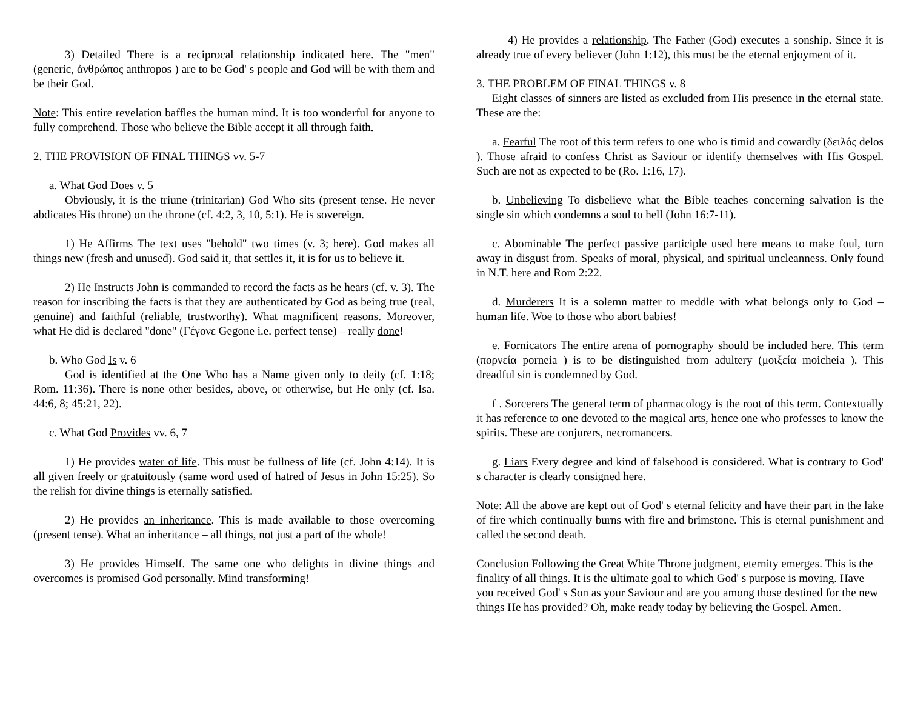3) Detailed There is a reciprocal relationship indicated here. The "men" (generic, ἀνθρώπος anthropos ) are to be God' s people and God will be with them and be their God.
Note: This entire revelation baffles the human mind. It is too wonderful for anyone to fully comprehend. Those who believe the Bible accept it all through faith.
2. THE PROVISION OF FINAL THINGS vv. 5-7
a. What God Does v. 5
Obviously, it is the triune (trinitarian) God Who sits (present tense. He never abdicates His throne) on the throne (cf. 4:2, 3, 10, 5:1). He is sovereign.
1) He Affirms The text uses "behold" two times (v. 3; here). God makes all things new (fresh and unused). God said it, that settles it, it is for us to believe it.
2) He Instructs John is commanded to record the facts as he hears (cf. v. 3). The reason for inscribing the facts is that they are authenticated by God as being true (real, genuine) and faithful (reliable, trustworthy). What magnificent reasons. Moreover, what He did is declared "done" (Γέγονε Gegone i.e. perfect tense) – really done!
b. Who God Is v. 6
God is identified at the One Who has a Name given only to deity (cf. 1:18; Rom. 11:36). There is none other besides, above, or otherwise, but He only (cf. Isa. 44:6, 8; 45:21, 22).
c. What God Provides vv. 6, 7
1) He provides water of life. This must be fullness of life (cf. John 4:14). It is all given freely or gratuitously (same word used of hatred of Jesus in John 15:25). So the relish for divine things is eternally satisfied.
2) He provides an inheritance. This is made available to those overcoming (present tense). What an inheritance – all things, not just a part of the whole!
3) He provides Himself. The same one who delights in divine things and overcomes is promised God personally. Mind transforming!
4) He provides a relationship. The Father (God) executes a sonship. Since it is already true of every believer (John 1:12), this must be the eternal enjoyment of it.
3. THE PROBLEM OF FINAL THINGS v. 8
Eight classes of sinners are listed as excluded from His presence in the eternal state. These are the:
a. Fearful The root of this term refers to one who is timid and cowardly (δειλός delos ). Those afraid to confess Christ as Saviour or identify themselves with His Gospel. Such are not as expected to be (Ro. 1:16, 17).
b. Unbelieving To disbelieve what the Bible teaches concerning salvation is the single sin which condemns a soul to hell (John 16:7-11).
c. Abominable The perfect passive participle used here means to make foul, turn away in disgust from. Speaks of moral, physical, and spiritual uncleanness. Only found in N.T. here and Rom 2:22.
d. Murderers It is a solemn matter to meddle with what belongs only to God – human life. Woe to those who abort babies!
e. Fornicators The entire arena of pornography should be included here. This term (πορνεία porneia ) is to be distinguished from adultery (μοιξεία moicheia ). This dreadful sin is condemned by God.
f . Sorcerers The general term of pharmacology is the root of this term. Contextually it has reference to one devoted to the magical arts, hence one who professes to know the spirits. These are conjurers, necromancers.
g. Liars Every degree and kind of falsehood is considered. What is contrary to God' s character is clearly consigned here.
Note: All the above are kept out of God' s eternal felicity and have their part in the lake of fire which continually burns with fire and brimstone. This is eternal punishment and called the second death.
Conclusion Following the Great White Throne judgment, eternity emerges. This is the finality of all things. It is the ultimate goal to which God' s purpose is moving. Have you received God' s Son as your Saviour and are you among those destined for the new things He has provided? Oh, make ready today by believing the Gospel. Amen.